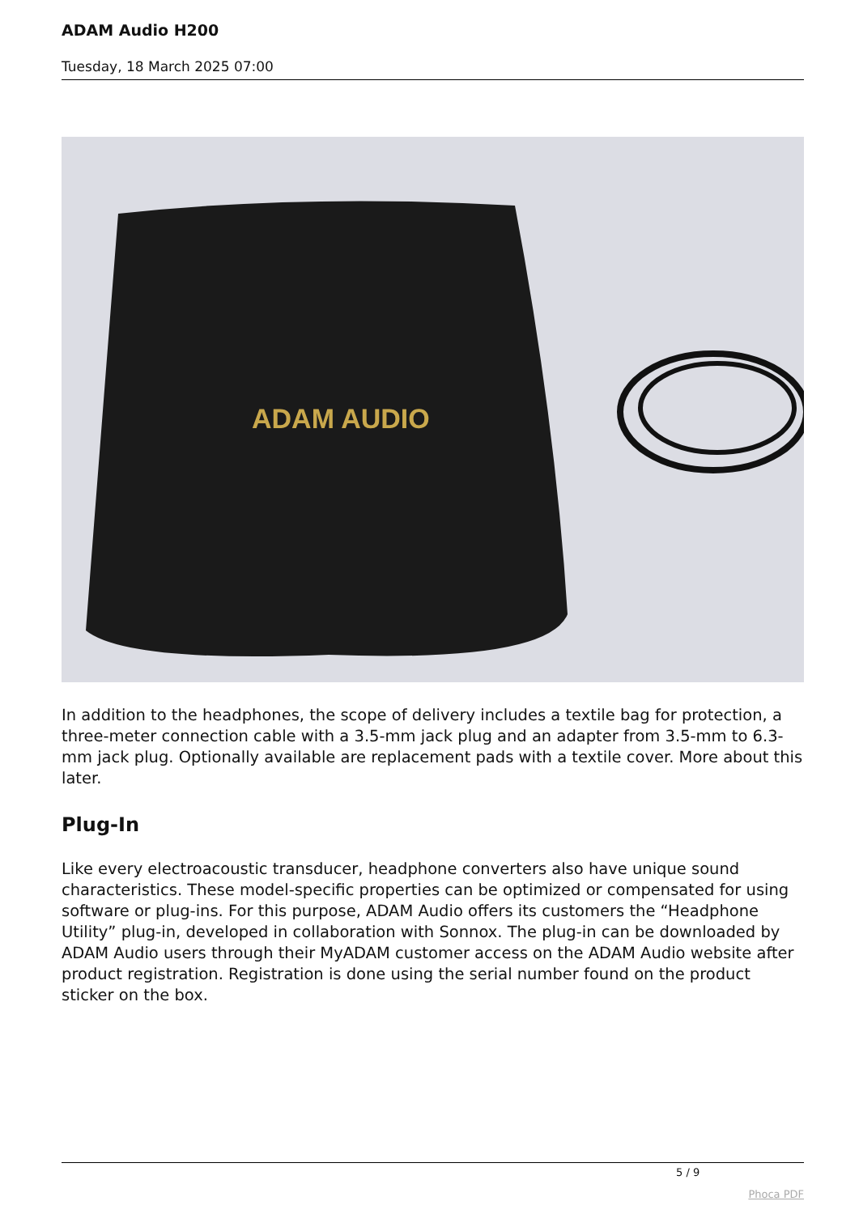ADAM Audio H200
Tuesday, 18 March 2025 07:00
ADAM AUDIO
In addition to the headphones, the scope of delivery includes a textile bag for protection, a three-meter connection cable with a 3.5-mm jack plug and an adapter from 3.5-mm to 6.3-mm jack plug. Optionally available are replacement pads with a textile cover. More about this later.
Plug-In
Like every electroacoustic transducer, headphone converters also have unique sound characteristics. These model-specific properties can be optimized or compensated for using software or plug-ins. For this purpose, ADAM Audio offers its customers the “Headphone Utility” plug-in, developed in collaboration with Sonnox. The plug-in can be downloaded by ADAM Audio users through their MyADAM customer access on the ADAM Audio website after product registration. Registration is done using the serial number found on the product sticker on the box.
5 / 9
Phoca PDF